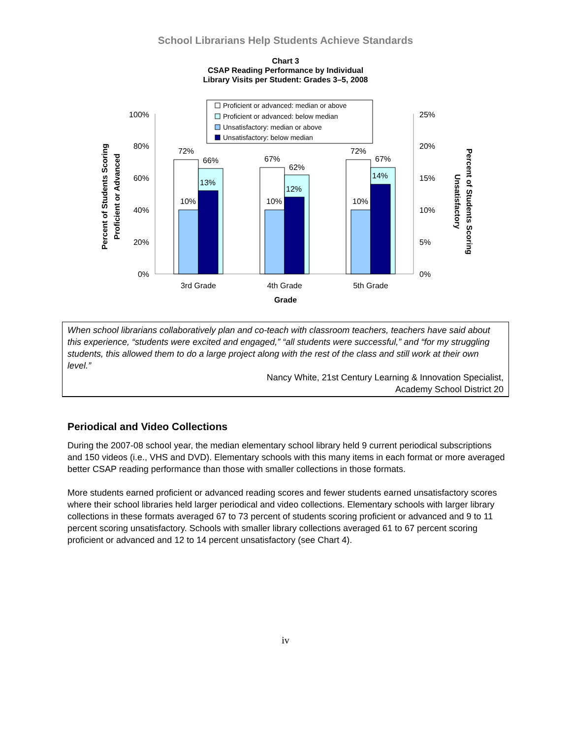School Librarians Help Students Achieve Standards
Chart 3
CSAP Reading Performance by Individual
Library Visits per Student: Grades 3–5, 2008
Proficient or advanced: median or above
Proficient or advanced: below median
Unsatisfactory: median or above
Unsatisfactory: below median
100%
80%
60%
40%
20%
0%
25%
20%
15%
10%
5%
0%
72%
66%
10%
13%
67%
62%
10%
12%
72%
67%
10%
14%
3rd Grade
4th Grade
5th Grade
Grade
Percent of Students Scoring
Proficient or Advanced
Percent of Students Scoring
Unsatisfactory
When school librarians collaboratively plan and co-teach with classroom teachers, teachers have said about this experience, “students were excited and engaged,” “all students were successful,” and “for my struggling students, this allowed them to do a large project along with the rest of the class and still work at their own level.”
Nancy White, 21st Century Learning & Innovation Specialist,
Academy School District 20
Periodical and Video Collections
During the 2007-08 school year, the median elementary school library held 9 current periodical subscriptions and 150 videos (i.e., VHS and DVD). Elementary schools with this many items in each format or more averaged better CSAP reading performance than those with smaller collections in those formats.
More students earned proficient or advanced reading scores and fewer students earned unsatisfactory scores where their school libraries held larger periodical and video collections. Elementary schools with larger library collections in these formats averaged 67 to 73 percent of students scoring proficient or advanced and 9 to 11 percent scoring unsatisfactory. Schools with smaller library collections averaged 61 to 67 percent scoring proficient or advanced and 12 to 14 percent unsatisfactory (see Chart 4).
iv